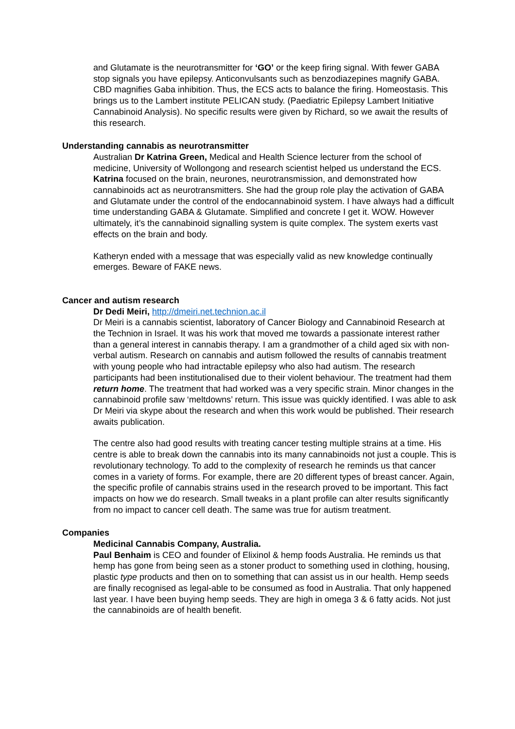and Glutamate is the neurotransmitter for ‘GO’ or the keep firing signal. With fewer GABA stop signals you have epilepsy. Anticonvulsants such as benzodiazepines magnify GABA. CBD magnifies Gaba inhibition. Thus, the ECS acts to balance the firing. Homeostasis. This brings us to the Lambert institute PELICAN study. (Paediatric Epilepsy Lambert Initiative Cannabinoid Analysis). No specific results were given by Richard, so we await the results of this research.
Understanding cannabis as neurotransmitter
Australian Dr Katrina Green, Medical and Health Science lecturer from the school of medicine, University of Wollongong and research scientist helped us understand the ECS. Katrina focused on the brain, neurones, neurotransmission, and demonstrated how cannabinoids act as neurotransmitters. She had the group role play the activation of GABA and Glutamate under the control of the endocannabinoid system. I have always had a difficult time understanding GABA & Glutamate. Simplified and concrete I get it. WOW. However ultimately, it’s the cannabinoid signalling system is quite complex. The system exerts vast effects on the brain and body.
Katheryn ended with a message that was especially valid as new knowledge continually emerges. Beware of FAKE news.
Cancer and autism research
Dr Dedi Meiri, http://dmeiri.net.technion.ac.il
Dr Meiri is a cannabis scientist, laboratory of Cancer Biology and Cannabinoid Research at the Technion in Israel. It was his work that moved me towards a passionate interest rather than a general interest in cannabis therapy. I am a grandmother of a child aged six with non-verbal autism. Research on cannabis and autism followed the results of cannabis treatment with young people who had intractable epilepsy who also had autism. The research participants had been institutionalised due to their violent behaviour. The treatment had them return home. The treatment that had worked was a very specific strain. Minor changes in the cannabinoid profile saw ‘meltdowns’ return. This issue was quickly identified. I was able to ask Dr Meiri via skype about the research and when this work would be published. Their research awaits publication.
The centre also had good results with treating cancer testing multiple strains at a time. His centre is able to break down the cannabis into its many cannabinoids not just a couple. This is revolutionary technology. To add to the complexity of research he reminds us that cancer comes in a variety of forms. For example, there are 20 different types of breast cancer. Again, the specific profile of cannabis strains used in the research proved to be important. This fact impacts on how we do research. Small tweaks in a plant profile can alter results significantly from no impact to cancer cell death. The same was true for autism treatment.
Companies
Medicinal Cannabis Company, Australia.
Paul Benhaim is CEO and founder of Elixinol & hemp foods Australia. He reminds us that hemp has gone from being seen as a stoner product to something used in clothing, housing, plastic type products and then on to something that can assist us in our health. Hemp seeds are finally recognised as legal-able to be consumed as food in Australia. That only happened last year. I have been buying hemp seeds. They are high in omega 3 & 6 fatty acids. Not just the cannabinoids are of health benefit.